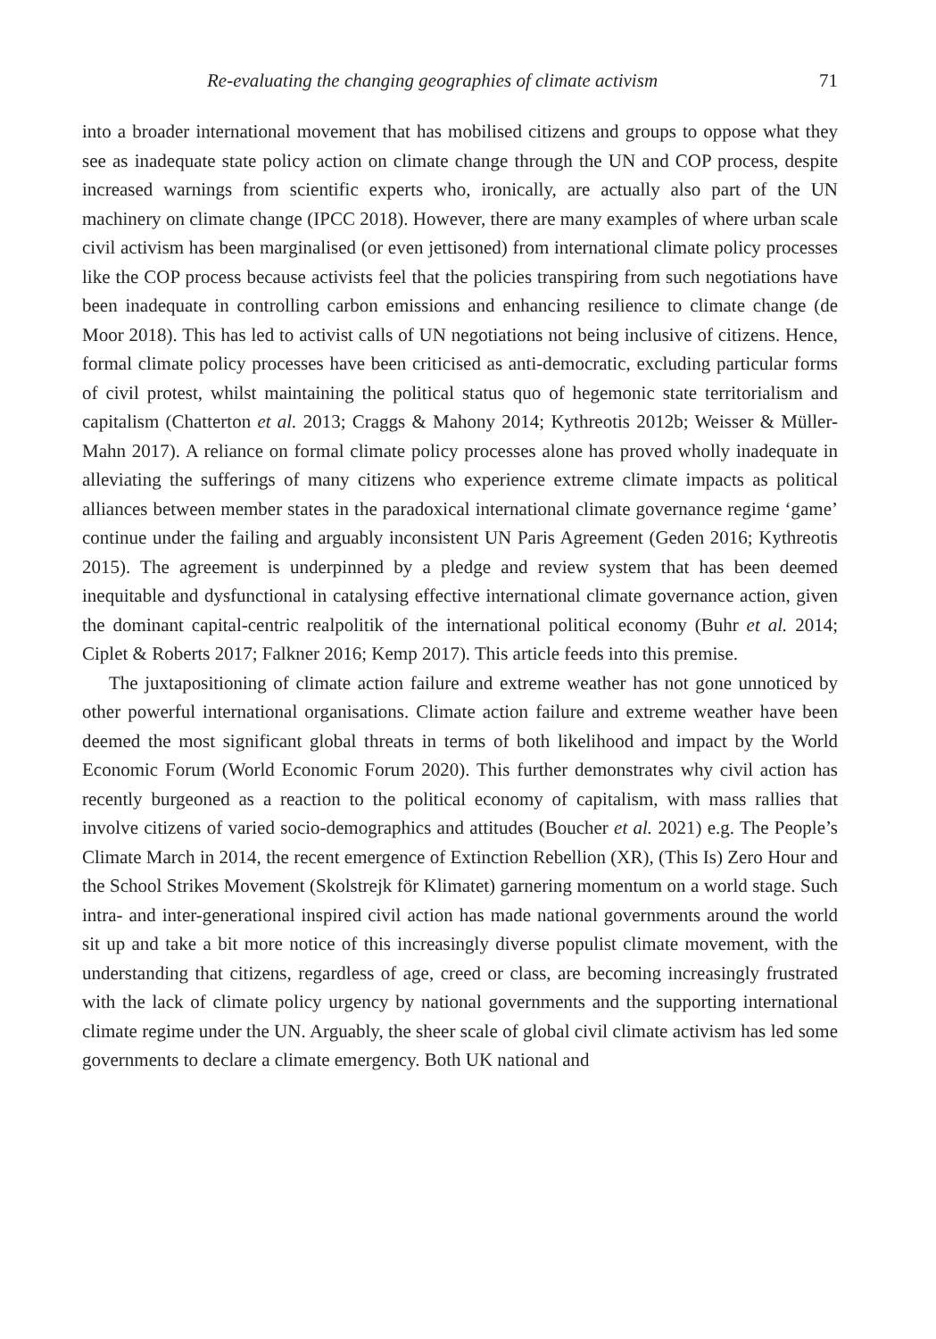Re-evaluating the changing geographies of climate activism 71
into a broader international movement that has mobilised citizens and groups to oppose what they see as inadequate state policy action on climate change through the UN and COP process, despite increased warnings from scientific experts who, ironically, are actually also part of the UN machinery on climate change (IPCC 2018). However, there are many examples of where urban scale civil activism has been marginalised (or even jettisoned) from international climate policy processes like the COP process because activists feel that the policies transpiring from such negotiations have been inadequate in controlling carbon emissions and enhancing resilience to climate change (de Moor 2018). This has led to activist calls of UN negotiations not being inclusive of citizens. Hence, formal climate policy processes have been criticised as anti-democratic, excluding particular forms of civil protest, whilst maintaining the political status quo of hegemonic state territorialism and capitalism (Chatterton et al. 2013; Craggs & Mahony 2014; Kythreotis 2012b; Weisser & Müller-Mahn 2017). A reliance on formal climate policy processes alone has proved wholly inadequate in alleviating the sufferings of many citizens who experience extreme climate impacts as political alliances between member states in the paradoxical international climate governance regime ‘game’ continue under the failing and arguably inconsistent UN Paris Agreement (Geden 2016; Kythreotis 2015). The agreement is underpinned by a pledge and review system that has been deemed inequitable and dysfunctional in catalysing effective international climate governance action, given the dominant capital-centric realpolitik of the international political economy (Buhr et al. 2014; Ciplet & Roberts 2017; Falkner 2016; Kemp 2017). This article feeds into this premise.
The juxtapositioning of climate action failure and extreme weather has not gone unnoticed by other powerful international organisations. Climate action failure and extreme weather have been deemed the most significant global threats in terms of both likelihood and impact by the World Economic Forum (World Economic Forum 2020). This further demonstrates why civil action has recently burgeoned as a reaction to the political economy of capitalism, with mass rallies that involve citizens of varied socio-demographics and attitudes (Boucher et al. 2021) e.g. The People’s Climate March in 2014, the recent emergence of Extinction Rebellion (XR), (This Is) Zero Hour and the School Strikes Movement (Skolstrejk för Klimatet) garnering momentum on a world stage. Such intra- and inter-generational inspired civil action has made national governments around the world sit up and take a bit more notice of this increasingly diverse populist climate movement, with the understanding that citizens, regardless of age, creed or class, are becoming increasingly frustrated with the lack of climate policy urgency by national governments and the supporting international climate regime under the UN. Arguably, the sheer scale of global civil climate activism has led some governments to declare a climate emergency. Both UK national and